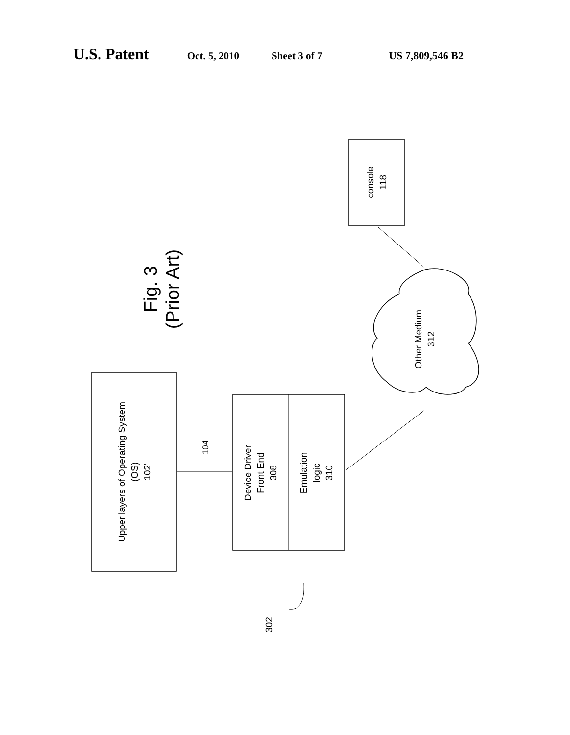U.S. Patent
Oct. 5, 2010 Sheet 3 of 7 US 7,809,546 B2
Fig. 3
(Prior Art)
Upper layers of Operating System
(OS)
102'
104
Device Driver
Front End
308
Emulation
logic
310
console
118
Other Medium
312
302